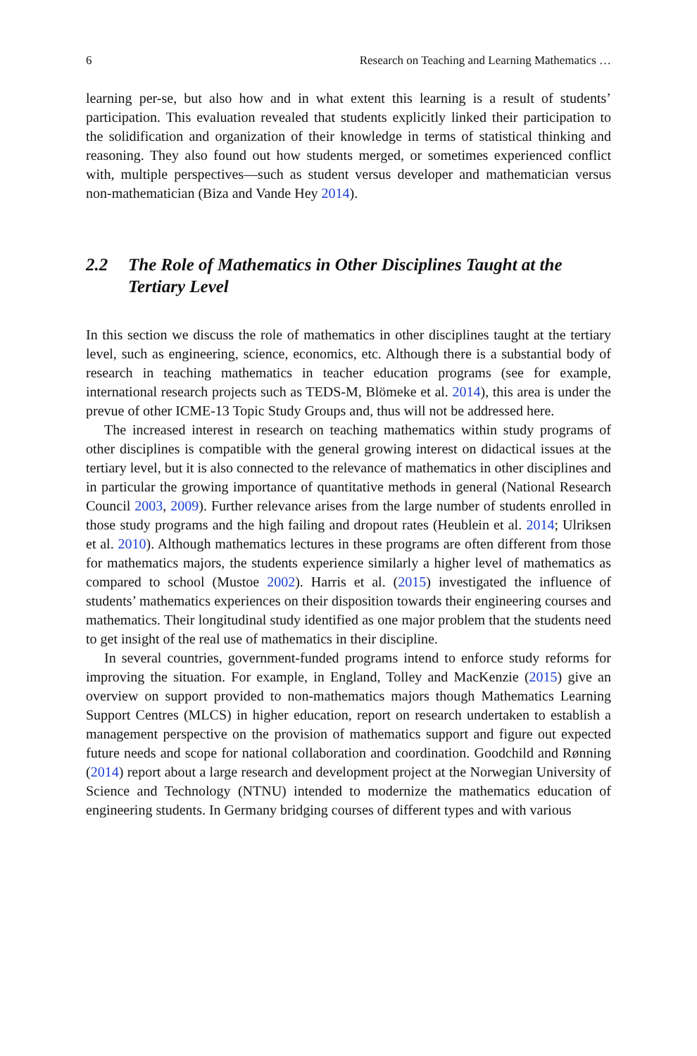6 Research on Teaching and Learning Mathematics …
learning per-se, but also how and in what extent this learning is a result of students’ participation. This evaluation revealed that students explicitly linked their participation to the solidification and organization of their knowledge in terms of statistical thinking and reasoning. They also found out how students merged, or sometimes experienced conflict with, multiple perspectives—such as student versus developer and mathematician versus non-mathematician (Biza and Vande Hey 2014).
2.2 The Role of Mathematics in Other Disciplines Taught at the Tertiary Level
In this section we discuss the role of mathematics in other disciplines taught at the tertiary level, such as engineering, science, economics, etc. Although there is a substantial body of research in teaching mathematics in teacher education programs (see for example, international research projects such as TEDS-M, Blömeke et al. 2014), this area is under the prevue of other ICME-13 Topic Study Groups and, thus will not be addressed here.
The increased interest in research on teaching mathematics within study programs of other disciplines is compatible with the general growing interest on didactical issues at the tertiary level, but it is also connected to the relevance of mathematics in other disciplines and in particular the growing importance of quantitative methods in general (National Research Council 2003, 2009). Further relevance arises from the large number of students enrolled in those study programs and the high failing and dropout rates (Heublein et al. 2014; Ulriksen et al. 2010). Although mathematics lectures in these programs are often different from those for mathematics majors, the students experience similarly a higher level of mathematics as compared to school (Mustoe 2002). Harris et al. (2015) investigated the influence of students’ mathematics experiences on their disposition towards their engineering courses and mathematics. Their longitudinal study identified as one major problem that the students need to get insight of the real use of mathematics in their discipline.
In several countries, government-funded programs intend to enforce study reforms for improving the situation. For example, in England, Tolley and MacKenzie (2015) give an overview on support provided to non-mathematics majors though Mathematics Learning Support Centres (MLCS) in higher education, report on research undertaken to establish a management perspective on the provision of mathematics support and figure out expected future needs and scope for national collaboration and coordination. Goodchild and Rønning (2014) report about a large research and development project at the Norwegian University of Science and Technology (NTNU) intended to modernize the mathematics education of engineering students. In Germany bridging courses of different types and with various